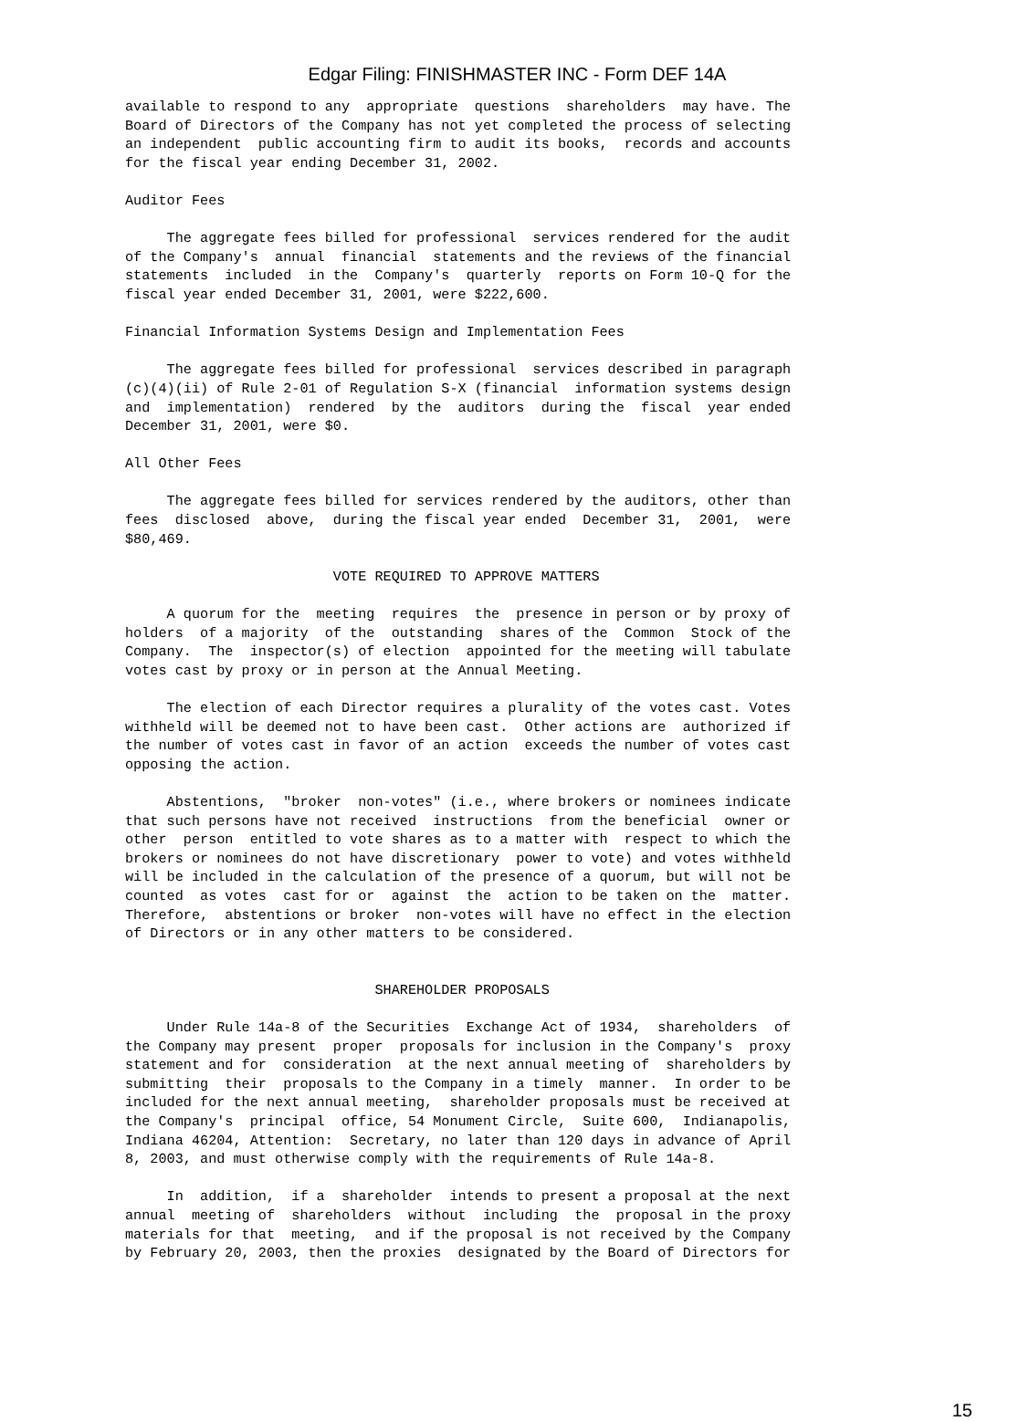Edgar Filing: FINISHMASTER INC - Form DEF 14A
available to respond to any  appropriate  questions  shareholders  may have. The
Board of Directors of the Company has not yet completed the process of selecting
an independent  public accounting firm to audit its books,  records and accounts
for the fiscal year ending December 31, 2002.

Auditor Fees

     The aggregate fees billed for professional  services rendered for the audit
of the Company's  annual  financial  statements and the reviews of the financial
statements  included  in the  Company's  quarterly  reports on Form 10-Q for the
fiscal year ended December 31, 2001, were $222,600.

Financial Information Systems Design and Implementation Fees

     The aggregate fees billed for professional  services described in paragraph
(c)(4)(ii) of Rule 2-01 of Regulation S-X (financial  information systems design
and  implementation)  rendered  by the  auditors  during the  fiscal  year ended
December 31, 2001, were $0.

All Other Fees

     The aggregate fees billed for services rendered by the auditors, other than
fees  disclosed  above,  during the fiscal year ended  December 31,  2001,  were
$80,469.

                         VOTE REQUIRED TO APPROVE MATTERS

     A quorum for the  meeting  requires  the  presence in person or by proxy of
holders  of a majority  of the  outstanding  shares of the  Common  Stock of the
Company.  The  inspector(s) of election  appointed for the meeting will tabulate
votes cast by proxy or in person at the Annual Meeting.

     The election of each Director requires a plurality of the votes cast. Votes
withheld will be deemed not to have been cast.  Other actions are  authorized if
the number of votes cast in favor of an action  exceeds the number of votes cast
opposing the action.

     Abstentions,  "broker  non-votes" (i.e., where brokers or nominees indicate
that such persons have not received  instructions  from the beneficial  owner or
other  person  entitled to vote shares as to a matter with  respect to which the
brokers or nominees do not have discretionary  power to vote) and votes withheld
will be included in the calculation of the presence of a quorum, but will not be
counted  as votes  cast for or  against  the  action to be taken on the  matter.
Therefore,  abstentions or broker  non-votes will have no effect in the election
of Directors or in any other matters to be considered.


                              SHAREHOLDER PROPOSALS

     Under Rule 14a-8 of the Securities  Exchange Act of 1934,  shareholders  of
the Company may present  proper  proposals for inclusion in the Company's  proxy
statement and for  consideration  at the next annual meeting of  shareholders by
submitting  their  proposals to the Company in a timely  manner.  In order to be
included for the next annual meeting,  shareholder proposals must be received at
the Company's  principal  office, 54 Monument Circle,  Suite 600,  Indianapolis,
Indiana 46204, Attention:  Secretary, no later than 120 days in advance of April
8, 2003, and must otherwise comply with the requirements of Rule 14a-8.

     In  addition,  if a  shareholder  intends to present a proposal at the next
annual  meeting of  shareholders  without  including  the  proposal in the proxy
materials for that  meeting,  and if the proposal is not received by the Company
by February 20, 2003, then the proxies  designated by the Board of Directors for
15